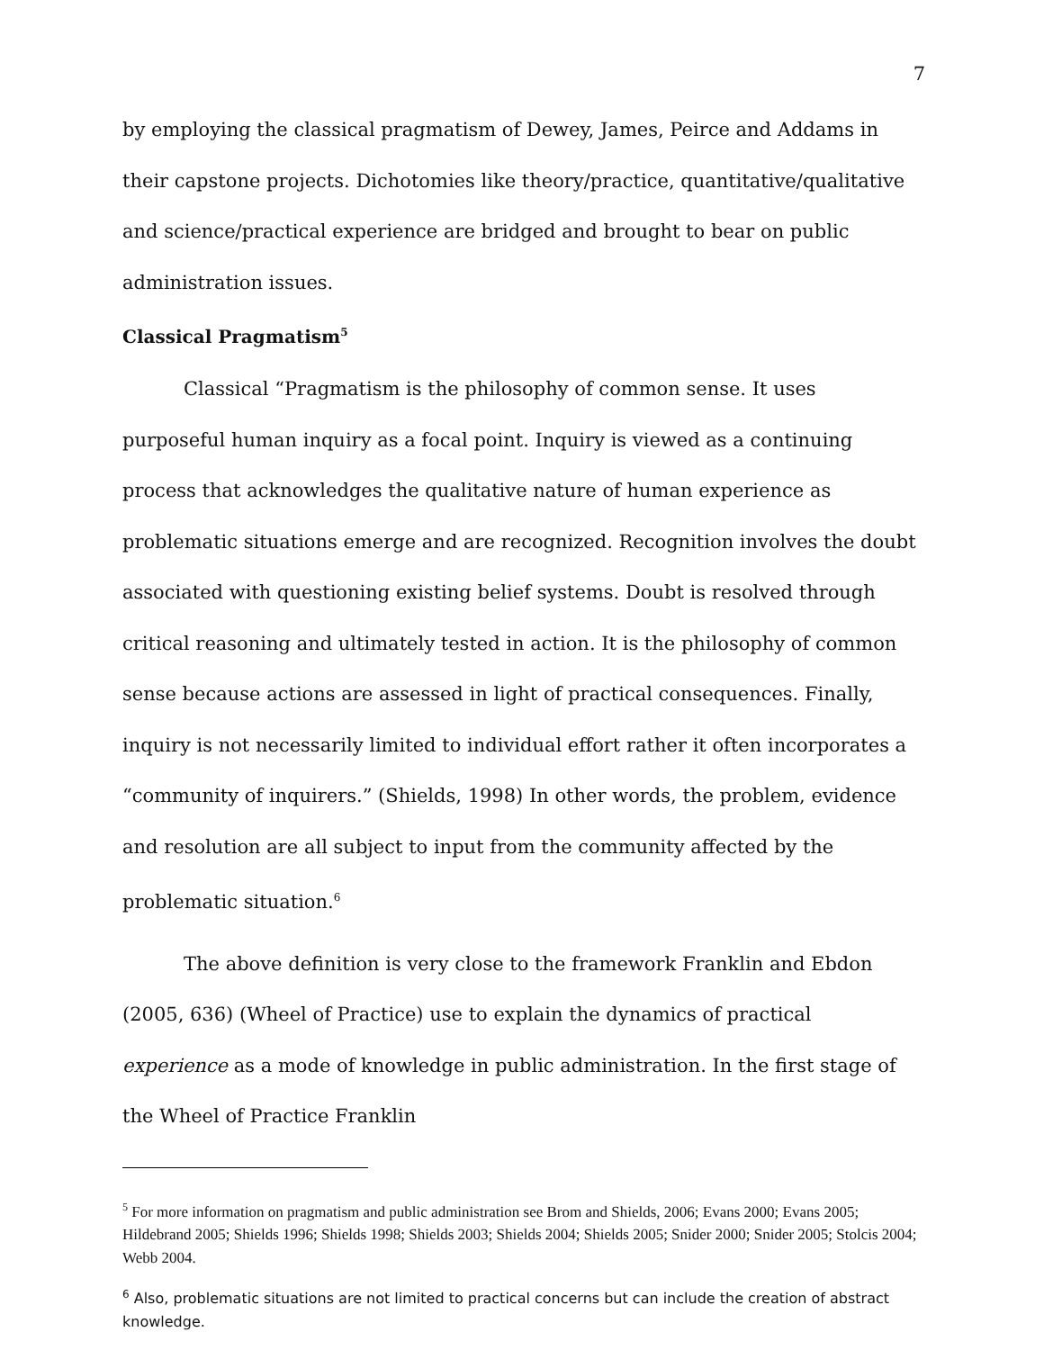7
by employing the classical pragmatism of Dewey, James, Peirce and Addams in their capstone projects. Dichotomies like theory/practice, quantitative/qualitative and science/practical experience are bridged and brought to bear on public administration issues.
Classical Pragmatism<sup>5</sup>
Classical “Pragmatism is the philosophy of common sense. It uses purposeful human inquiry as a focal point. Inquiry is viewed as a continuing process that acknowledges the qualitative nature of human experience as problematic situations emerge and are recognized. Recognition involves the doubt associated with questioning existing belief systems. Doubt is resolved through critical reasoning and ultimately tested in action. It is the philosophy of common sense because actions are assessed in light of practical consequences. Finally, inquiry is not necessarily limited to individual effort rather it often incorporates a “community of inquirers.” (Shields, 1998) In other words, the problem, evidence and resolution are all subject to input from the community affected by the problematic situation.<sup>6</sup>
The above definition is very close to the framework Franklin and Ebdon (2005, 636) (Wheel of Practice) use to explain the dynamics of practical experience as a mode of knowledge in public administration. In the first stage of the Wheel of Practice Franklin
<sup>5</sup> For more information on pragmatism and public administration see Brom and Shields, 2006; Evans 2000; Evans 2005; Hildebrand 2005; Shields 1996; Shields 1998; Shields 2003; Shields 2004; Shields 2005; Snider 2000; Snider 2005; Stolcis 2004; Webb 2004.
<sup>6</sup> Also, problematic situations are not limited to practical concerns but can include the creation of abstract knowledge.